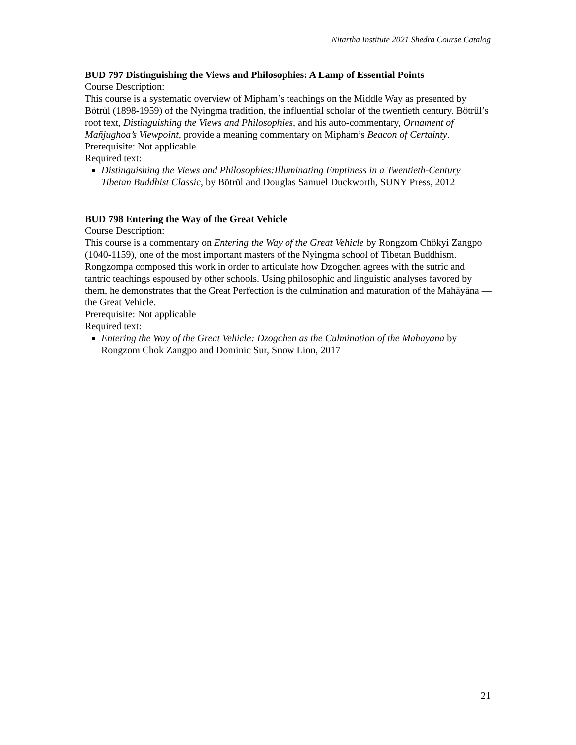Nitartha Institute 2021 Shedra Course Catalog
BUD 797 Distinguishing the Views and Philosophies: A Lamp of Essential Points
Course Description:
This course is a systematic overview of Mipham’s teachings on the Middle Way as presented by Bötrül (1898-1959) of the Nyingma tradition, the influential scholar of the twentieth century. Bötrül’s root text, Distinguishing the Views and Philosophies, and his auto-commentary, Ornament of Mañjughoa’s Viewpoint, provide a meaning commentary on Mipham’s Beacon of Certainty.
Prerequisite: Not applicable
Required text:
Distinguishing the Views and Philosophies:Illuminating Emptiness in a Twentieth-Century Tibetan Buddhist Classic, by Bötrül and Douglas Samuel Duckworth, SUNY Press, 2012
BUD 798 Entering the Way of the Great Vehicle
Course Description:
This course is a commentary on Entering the Way of the Great Vehicle by Rongzom Chökyi Zangpo (1040-1159), one of the most important masters of the Nyingma school of Tibetan Buddhism. Rongzompa composed this work in order to articulate how Dzogchen agrees with the sutric and tantric teachings espoused by other schools. Using philosophic and linguistic analyses favored by them, he demonstrates that the Great Perfection is the culmination and maturation of the Mahāyāna —the Great Vehicle.
Prerequisite: Not applicable
Required text:
Entering the Way of the Great Vehicle: Dzogchen as the Culmination of the Mahayana by Rongzom Chok Zangpo and Dominic Sur, Snow Lion, 2017
21